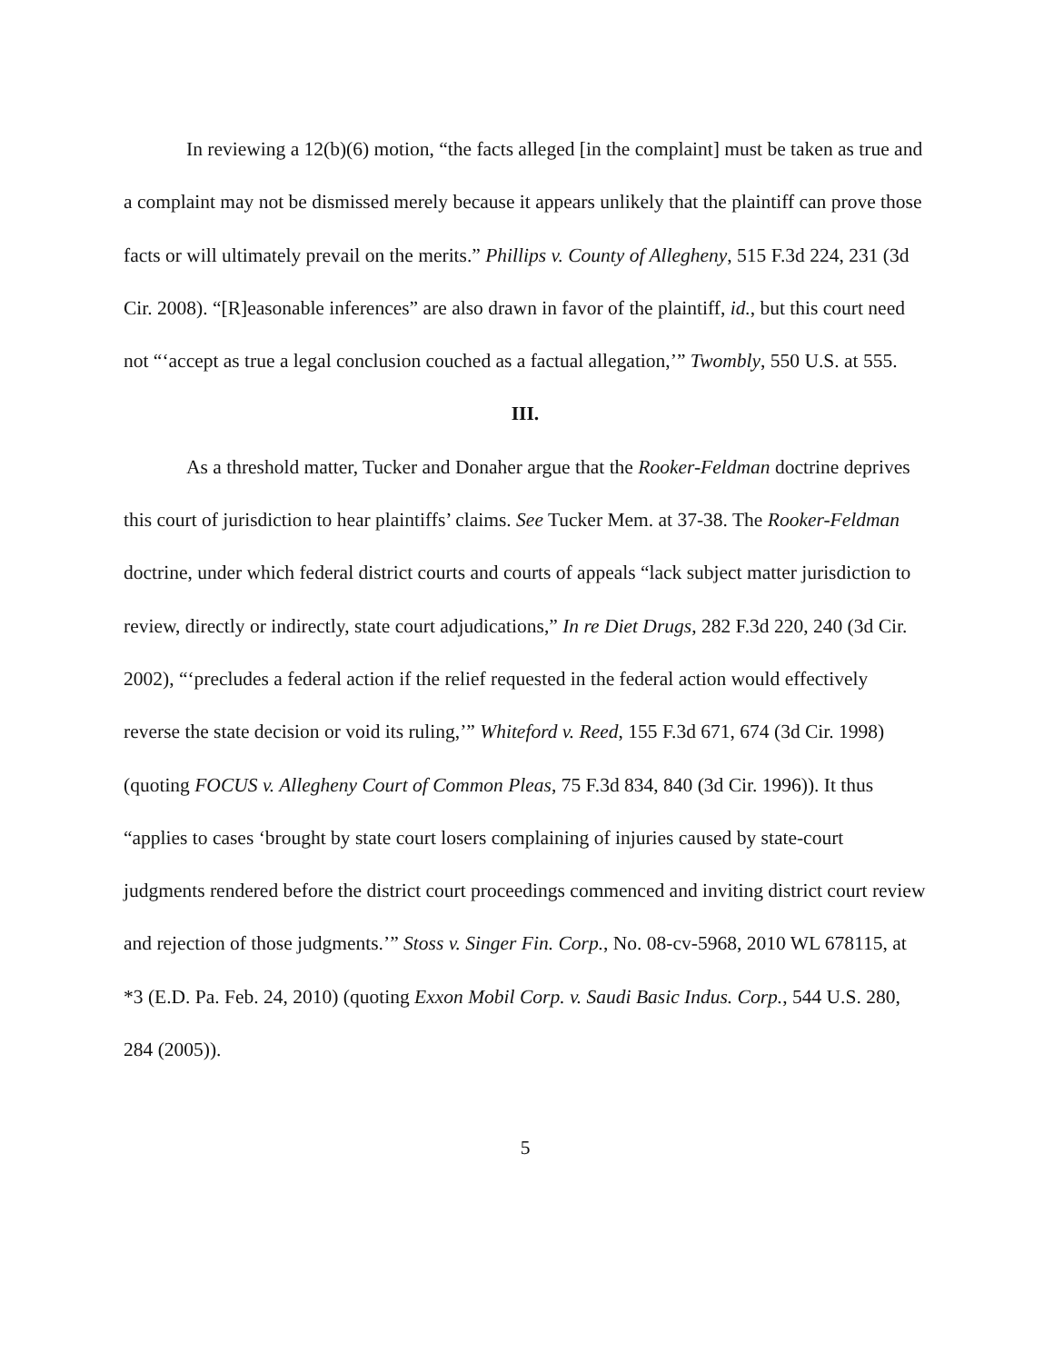In reviewing a 12(b)(6) motion, “the facts alleged [in the complaint] must be taken as true and a complaint may not be dismissed merely because it appears unlikely that the plaintiff can prove those facts or will ultimately prevail on the merits.” Phillips v. County of Allegheny, 515 F.3d 224, 231 (3d Cir. 2008). “[R]easonable inferences” are also drawn in favor of the plaintiff, id., but this court need not “‘accept as true a legal conclusion couched as a factual allegation,’” Twombly, 550 U.S. at 555.
III.
As a threshold matter, Tucker and Donaher argue that the Rooker-Feldman doctrine deprives this court of jurisdiction to hear plaintiffs’ claims. See Tucker Mem. at 37-38. The Rooker-Feldman doctrine, under which federal district courts and courts of appeals “lack subject matter jurisdiction to review, directly or indirectly, state court adjudications,” In re Diet Drugs, 282 F.3d 220, 240 (3d Cir. 2002), “‘precludes a federal action if the relief requested in the federal action would effectively reverse the state decision or void its ruling,’” Whiteford v. Reed, 155 F.3d 671, 674 (3d Cir. 1998) (quoting FOCUS v. Allegheny Court of Common Pleas, 75 F.3d 834, 840 (3d Cir. 1996)). It thus “applies to cases ‘brought by state court losers complaining of injuries caused by state-court judgments rendered before the district court proceedings commenced and inviting district court review and rejection of those judgments.’” Stoss v. Singer Fin. Corp., No. 08-cv-5968, 2010 WL 678115, at *3 (E.D. Pa. Feb. 24, 2010) (quoting Exxon Mobil Corp. v. Saudi Basic Indus. Corp., 544 U.S. 280, 284 (2005)).
5